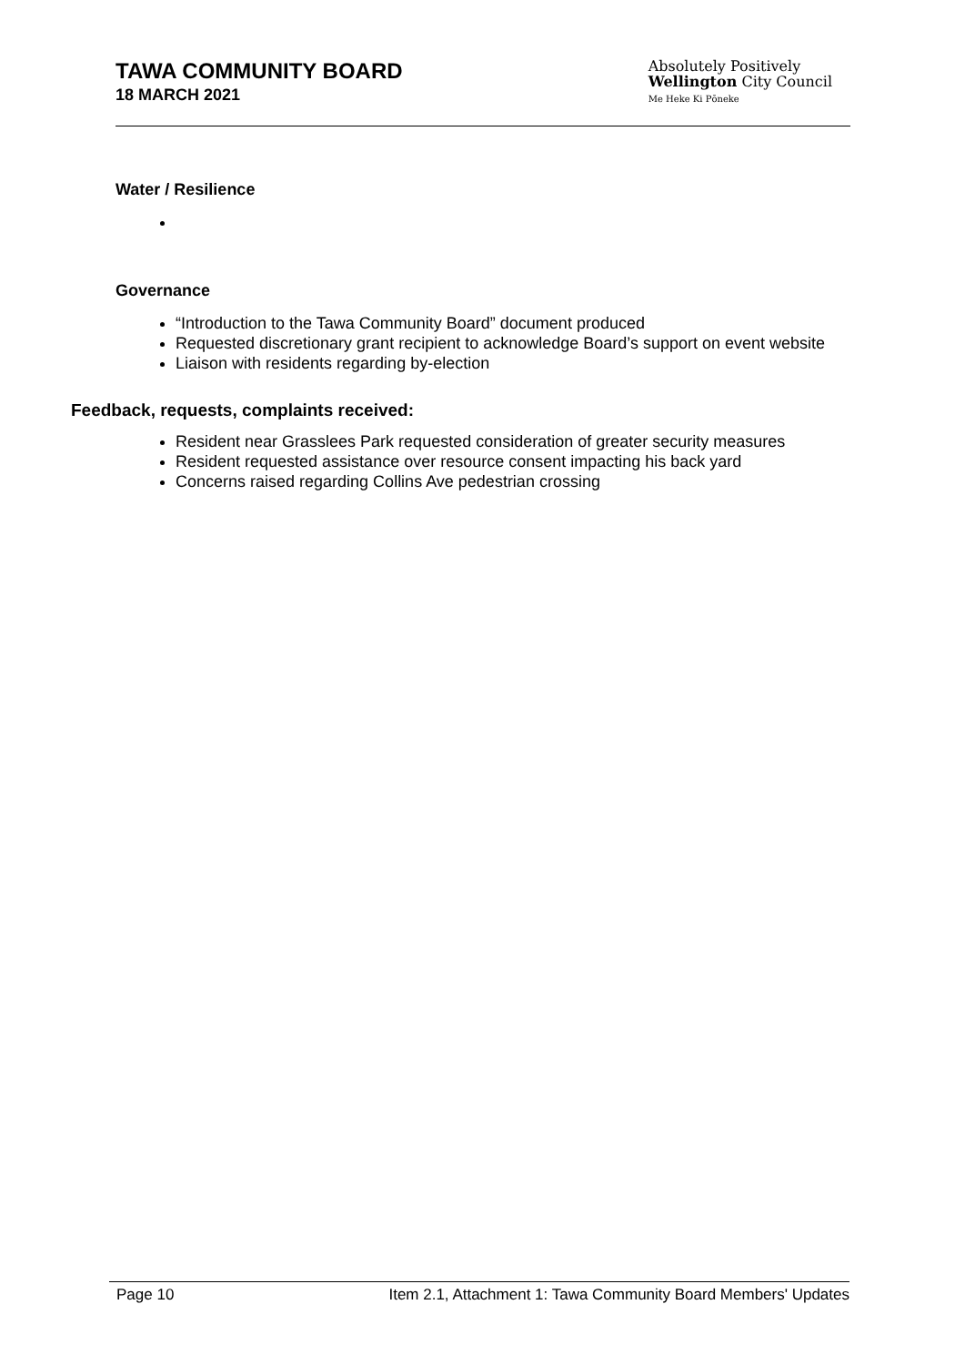TAWA COMMUNITY BOARD
18 MARCH 2021
Absolutely Positively
Wellington City Council
Me Heke Ki Pōneke
Water / Resilience
Governance
“Introduction to the Tawa Community Board” document produced
Requested discretionary grant recipient to acknowledge Board’s support on event website
Liaison with residents regarding by-election
Feedback, requests, complaints received:
Resident near Grasslees Park requested consideration of greater security measures
Resident requested assistance over resource consent impacting his back yard
Concerns raised regarding Collins Ave pedestrian crossing
Page 10 Item 2.1, Attachment 1: Tawa Community Board Members' Updates